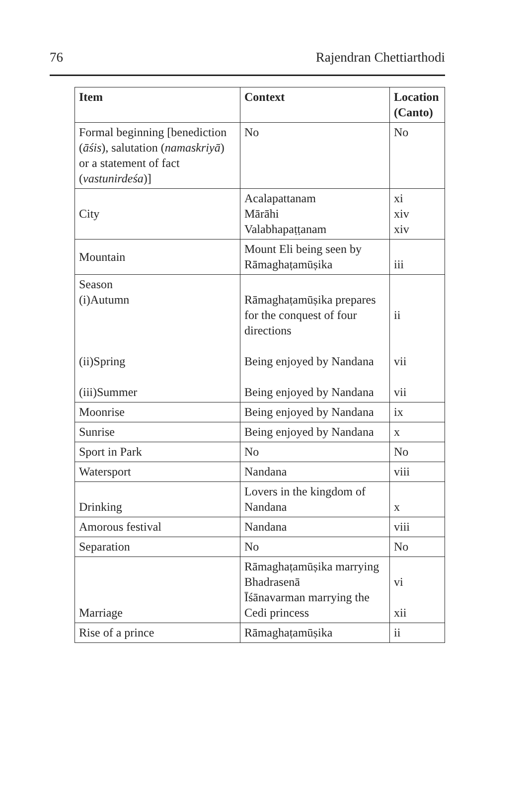76 Rajendran Chettiarthodi
| Item | Context | Location (Canto) |
| --- | --- | --- |
| Formal beginning [benediction ( āśis ), salutation ( namaskriyā ) or a statement of fact ( vastunirdeśa )] | No | No |
| City | Acalapattanam Mārāhi Valabhapaṭṭanam | xi xiv xiv |
| Mountain | Mount Eli being seen by Rāmaghaṭamūṣika | iii |
| Season (i)Autumn (ii)Spring (iii)Summer | Rāmaghaṭamūṣika prepares for the conquest of four directions Being enjoyed by Nandana Being enjoyed by Nandana | ii vii vii |
| Moonrise | Being enjoyed by Nandana | ix |
| Sunrise | Being enjoyed by Nandana | x |
| Sport in Park | No | No |
| Watersport | Nandana | viii |
| Drinking | Lovers in the kingdom of Nandana | x |
| Amorous festival | Nandana | viii |
| Separation | No | No |
| Marriage | Rāmaghaṭamūṣika marrying Bhadrasenā Īśānavarman marrying the Cedi princess | vi xii |
| Rise of a prince | Rāmaghaṭamūṣika | ii |